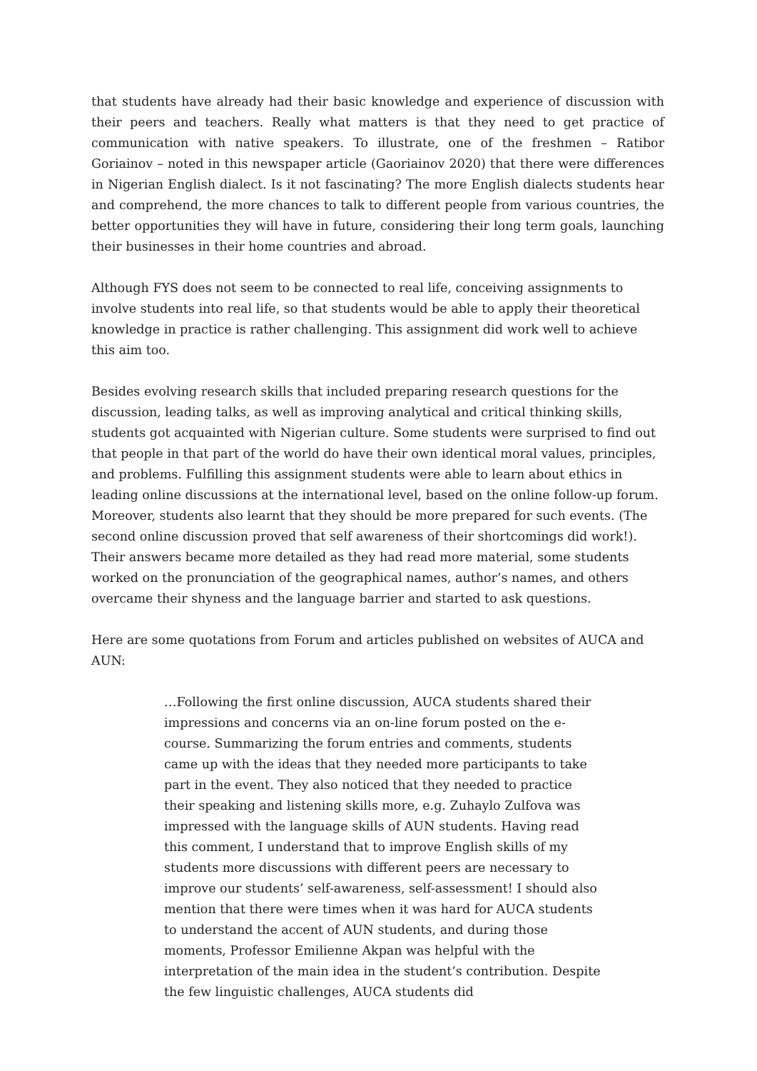that students have already had their basic knowledge and experience of discussion with their peers and teachers. Really what matters is that they need to get practice of communication with native speakers. To illustrate, one of the freshmen – Ratibor Goriainov – noted in this newspaper article (Gaoriainov 2020) that there were differences in Nigerian English dialect. Is it not fascinating? The more English dialects students hear and comprehend, the more chances to talk to different people from various countries, the better opportunities they will have in future, considering their long term goals, launching their businesses in their home countries and abroad.
Although FYS does not seem to be connected to real life, conceiving assignments to involve students into real life, so that students would be able to apply their theoretical knowledge in practice is rather challenging. This assignment did work well to achieve this aim too.
Besides evolving research skills that included preparing research questions for the discussion, leading talks, as well as improving analytical and critical thinking skills, students got acquainted with Nigerian culture. Some students were surprised to find out that people in that part of the world do have their own identical moral values, principles, and problems. Fulfilling this assignment students were able to learn about ethics in leading online discussions at the international level, based on the online follow-up forum. Moreover, students also learnt that they should be more prepared for such events. (The second online discussion proved that self awareness of their shortcomings did work!). Their answers became more detailed as they had read more material, some students worked on the pronunciation of the geographical names, author’s names, and others overcame their shyness and the language barrier and started to ask questions.
Here are some quotations from Forum and articles published on websites of AUCA and AUN:
…Following the first online discussion, AUCA students shared their impressions and concerns via an on-line forum posted on the e-course. Summarizing the forum entries and comments, students came up with the ideas that they needed more participants to take part in the event. They also noticed that they needed to practice their speaking and listening skills more, e.g. Zuhaylo Zulfova was impressed with the language skills of AUN students. Having read this comment, I understand that to improve English skills of my students more discussions with different peers are necessary to improve our students’ self-awareness, self-assessment! I should also mention that there were times when it was hard for AUCA students to understand the accent of AUN students, and during those moments, Professor Emilienne Akpan was helpful with the interpretation of the main idea in the student’s contribution. Despite the few linguistic challenges, AUCA students did